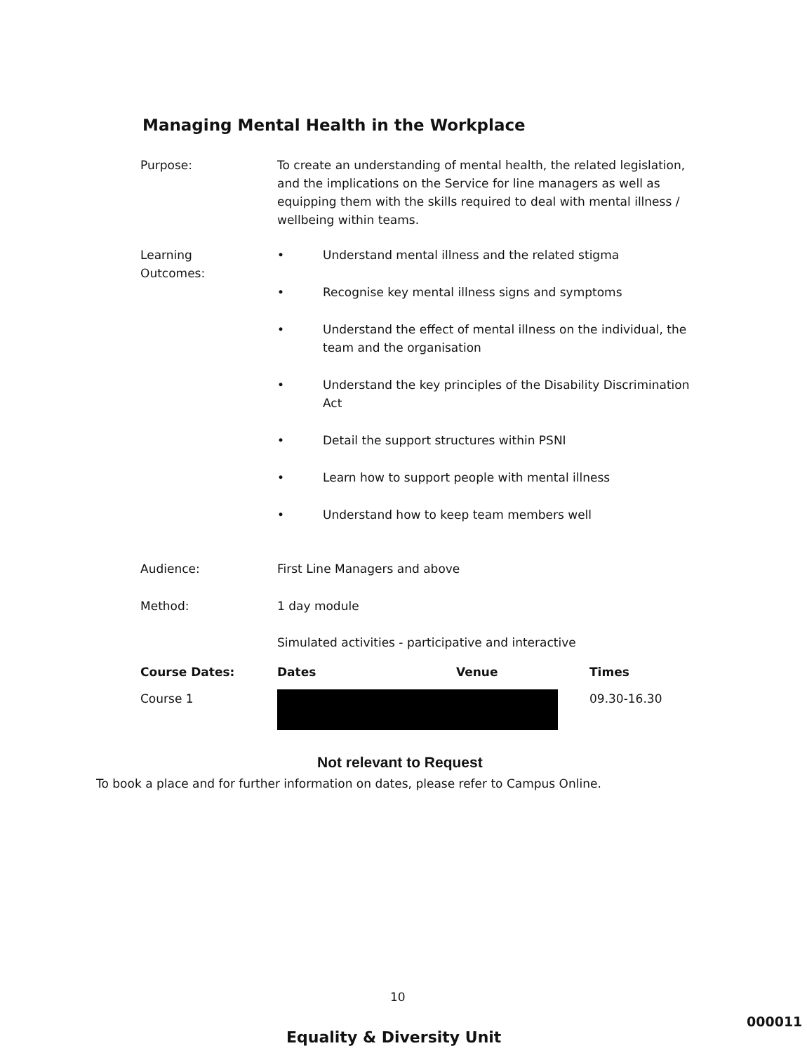Managing Mental Health in the Workplace
| Purpose: | To create an understanding of mental health, the related legislation, and the implications on the Service for line managers as well as equipping them with the skills required to deal with mental illness / wellbeing within teams. |
| Learning Outcomes: | • Understand mental illness and the related stigma • Recognise key mental illness signs and symptoms • Understand the effect of mental illness on the individual, the team and the organisation • Understand the key principles of the Disability Discrimination Act • Detail the support structures within PSNI • Learn how to support people with mental illness • Understand how to keep team members well |
| Audience: | First Line Managers and above |
| Method: | 1 day module Simulated activities - participative and interactive |
| Course Dates: | Dates | Venue | Times |
| --- | --- | --- | --- |
| Course 1 | | | 09.30-16.30 |
Not relevant to Request
To book a place and for further information on dates, please refer to Campus Online.
10
Equality & Diversity Unit
000011